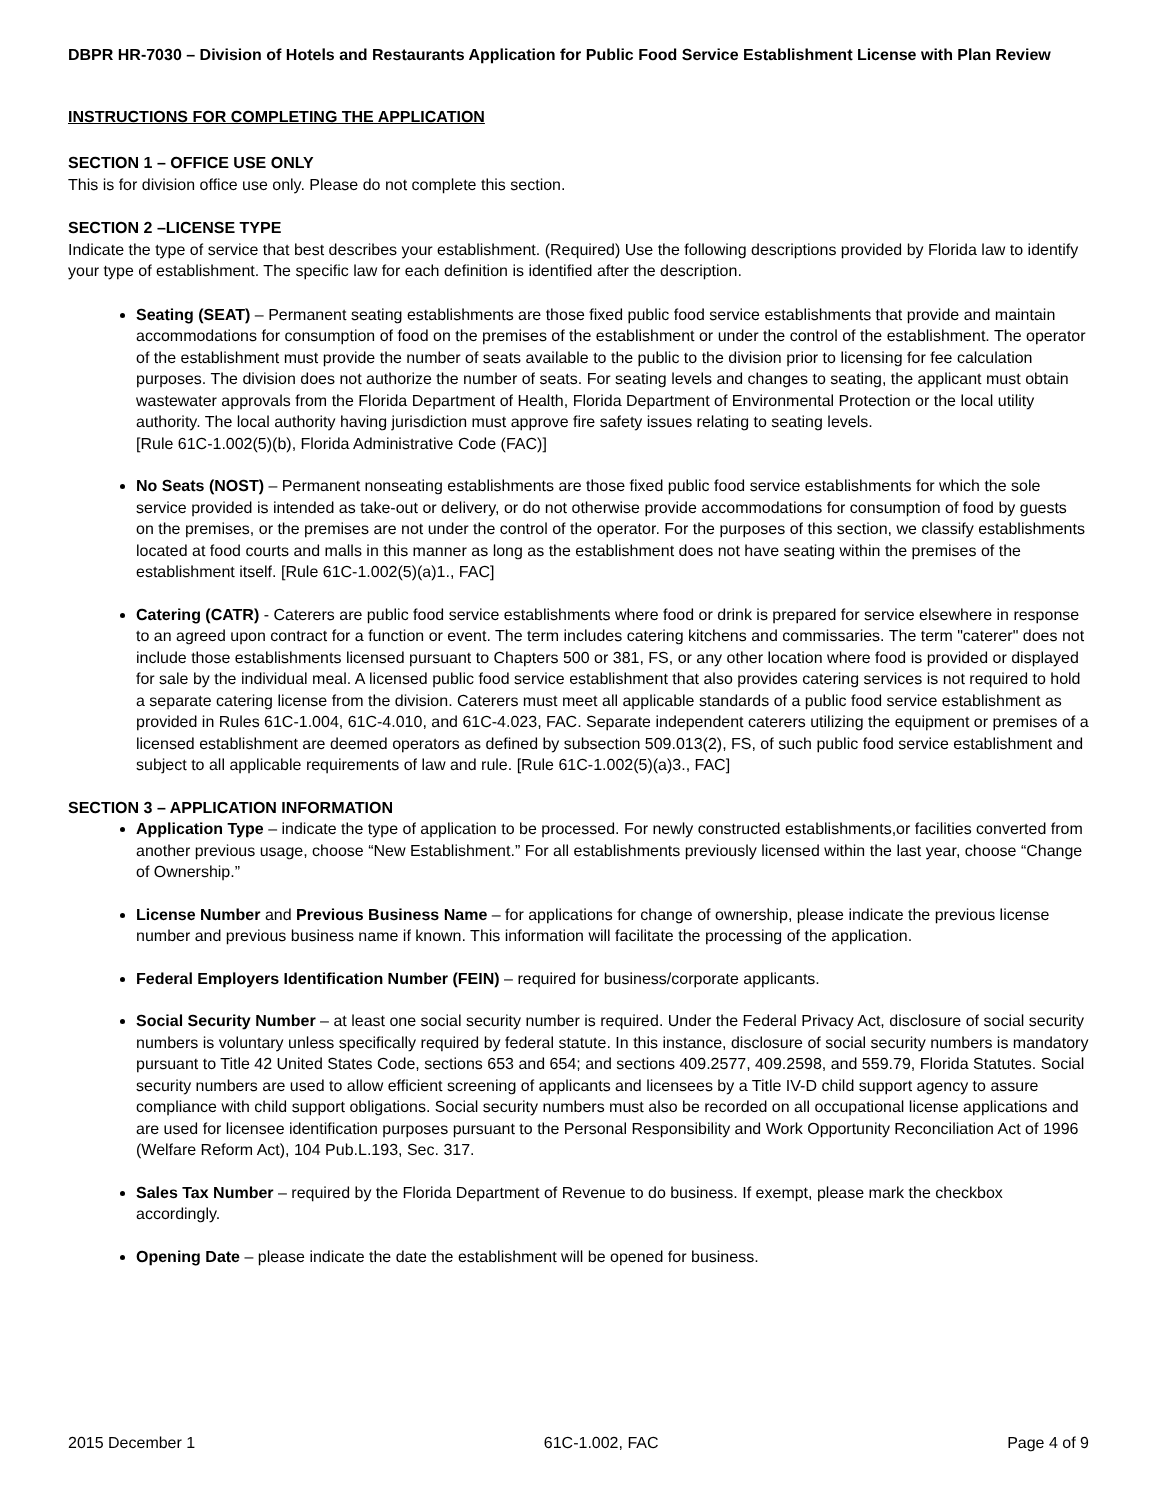DBPR HR-7030 – Division of Hotels and Restaurants Application for Public Food Service Establishment License with Plan Review
INSTRUCTIONS FOR COMPLETING THE APPLICATION
SECTION 1 – OFFICE USE ONLY
This is for division office use only. Please do not complete this section.
SECTION 2 –LICENSE TYPE
Indicate the type of service that best describes your establishment. (Required) Use the following descriptions provided by Florida law to identify your type of establishment. The specific law for each definition is identified after the description.
Seating (SEAT) – Permanent seating establishments are those fixed public food service establishments that provide and maintain accommodations for consumption of food on the premises of the establishment or under the control of the establishment. The operator of the establishment must provide the number of seats available to the public to the division prior to licensing for fee calculation purposes. The division does not authorize the number of seats. For seating levels and changes to seating, the applicant must obtain wastewater approvals from the Florida Department of Health, Florida Department of Environmental Protection or the local utility authority. The local authority having jurisdiction must approve fire safety issues relating to seating levels.
[Rule 61C-1.002(5)(b), Florida Administrative Code (FAC)]
No Seats (NOST) – Permanent nonseating establishments are those fixed public food service establishments for which the sole service provided is intended as take-out or delivery, or do not otherwise provide accommodations for consumption of food by guests on the premises, or the premises are not under the control of the operator. For the purposes of this section, we classify establishments located at food courts and malls in this manner as long as the establishment does not have seating within the premises of the establishment itself. [Rule 61C-1.002(5)(a)1., FAC]
Catering (CATR) - Caterers are public food service establishments where food or drink is prepared for service elsewhere in response to an agreed upon contract for a function or event. The term includes catering kitchens and commissaries. The term "caterer" does not include those establishments licensed pursuant to Chapters 500 or 381, FS, or any other location where food is provided or displayed for sale by the individual meal. A licensed public food service establishment that also provides catering services is not required to hold a separate catering license from the division. Caterers must meet all applicable standards of a public food service establishment as provided in Rules 61C-1.004, 61C-4.010, and 61C-4.023, FAC. Separate independent caterers utilizing the equipment or premises of a licensed establishment are deemed operators as defined by subsection 509.013(2), FS, of such public food service establishment and subject to all applicable requirements of law and rule. [Rule 61C-1.002(5)(a)3., FAC]
SECTION 3 – APPLICATION INFORMATION
Application Type – indicate the type of application to be processed. For newly constructed establishments,or facilities converted from another previous usage, choose “New Establishment.” For all establishments previously licensed within the last year, choose “Change of Ownership.”
License Number and Previous Business Name – for applications for change of ownership, please indicate the previous license number and previous business name if known. This information will facilitate the processing of the application.
Federal Employers Identification Number (FEIN) – required for business/corporate applicants.
Social Security Number – at least one social security number is required. Under the Federal Privacy Act, disclosure of social security numbers is voluntary unless specifically required by federal statute. In this instance, disclosure of social security numbers is mandatory pursuant to Title 42 United States Code, sections 653 and 654; and sections 409.2577, 409.2598, and 559.79, Florida Statutes. Social security numbers are used to allow efficient screening of applicants and licensees by a Title IV-D child support agency to assure compliance with child support obligations. Social security numbers must also be recorded on all occupational license applications and are used for licensee identification purposes pursuant to the Personal Responsibility and Work Opportunity Reconciliation Act of 1996 (Welfare Reform Act), 104 Pub.L.193, Sec. 317.
Sales Tax Number – required by the Florida Department of Revenue to do business. If exempt, please mark the checkbox accordingly.
Opening Date – please indicate the date the establishment will be opened for business.
2015 December 1 61C-1.002, FAC Page 4 of 9